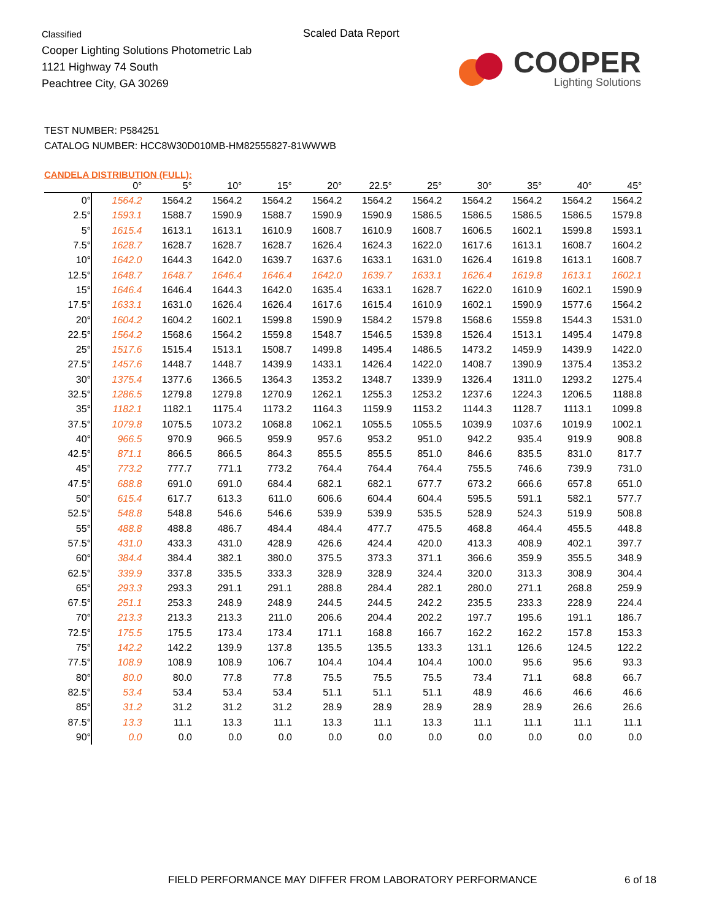Classified
Cooper Lighting Solutions Photometric Lab
1121 Highway 74 South
Peachtree City, GA 30269
Scaled Data Report
COOPER
Lighting Solutions
TEST NUMBER: P584251
CATALOG NUMBER: HCC8W30D010MB-HM82555827-81WWWB
CANDELA DISTRIBUTION (FULL):
| | 0° | 5° | 10° | 15° | 20° | 22.5° | 25° | 30° | 35° | 40° | 45° |
| --- | --- | --- | --- | --- | --- | --- | --- | --- | --- | --- | --- |
| 0° | 1564.2 | 1564.2 | 1564.2 | 1564.2 | 1564.2 | 1564.2 | 1564.2 | 1564.2 | 1564.2 | 1564.2 | 1564.2 |
| 2.5° | 1593.1 | 1588.7 | 1590.9 | 1588.7 | 1590.9 | 1590.9 | 1586.5 | 1586.5 | 1586.5 | 1586.5 | 1579.8 |
| 5° | 1615.4 | 1613.1 | 1613.1 | 1610.9 | 1608.7 | 1610.9 | 1608.7 | 1606.5 | 1602.1 | 1599.8 | 1593.1 |
| 7.5° | 1628.7 | 1628.7 | 1628.7 | 1628.7 | 1626.4 | 1624.3 | 1622.0 | 1617.6 | 1613.1 | 1608.7 | 1604.2 |
| 10° | 1642.0 | 1644.3 | 1642.0 | 1639.7 | 1637.6 | 1633.1 | 1631.0 | 1626.4 | 1619.8 | 1613.1 | 1608.7 |
| 12.5° | 1648.7 | 1648.7 | 1646.4 | 1646.4 | 1642.0 | 1639.7 | 1633.1 | 1626.4 | 1619.8 | 1613.1 | 1602.1 |
| 15° | 1646.4 | 1646.4 | 1644.3 | 1642.0 | 1635.4 | 1633.1 | 1628.7 | 1622.0 | 1610.9 | 1602.1 | 1590.9 |
| 17.5° | 1633.1 | 1631.0 | 1626.4 | 1626.4 | 1617.6 | 1615.4 | 1610.9 | 1602.1 | 1590.9 | 1577.6 | 1564.2 |
| 20° | 1604.2 | 1604.2 | 1602.1 | 1599.8 | 1590.9 | 1584.2 | 1579.8 | 1568.6 | 1559.8 | 1544.3 | 1531.0 |
| 22.5° | 1564.2 | 1568.6 | 1564.2 | 1559.8 | 1548.7 | 1546.5 | 1539.8 | 1526.4 | 1513.1 | 1495.4 | 1479.8 |
| 25° | 1517.6 | 1515.4 | 1513.1 | 1508.7 | 1499.8 | 1495.4 | 1486.5 | 1473.2 | 1459.9 | 1439.9 | 1422.0 |
| 27.5° | 1457.6 | 1448.7 | 1448.7 | 1439.9 | 1433.1 | 1426.4 | 1422.0 | 1408.7 | 1390.9 | 1375.4 | 1353.2 |
| 30° | 1375.4 | 1377.6 | 1366.5 | 1364.3 | 1353.2 | 1348.7 | 1339.9 | 1326.4 | 1311.0 | 1293.2 | 1275.4 |
| 32.5° | 1286.5 | 1279.8 | 1279.8 | 1270.9 | 1262.1 | 1255.3 | 1253.2 | 1237.6 | 1224.3 | 1206.5 | 1188.8 |
| 35° | 1182.1 | 1182.1 | 1175.4 | 1173.2 | 1164.3 | 1159.9 | 1153.2 | 1144.3 | 1128.7 | 1113.1 | 1099.8 |
| 37.5° | 1079.8 | 1075.5 | 1073.2 | 1068.8 | 1062.1 | 1055.5 | 1055.5 | 1039.9 | 1037.6 | 1019.9 | 1002.1 |
| 40° | 966.5 | 970.9 | 966.5 | 959.9 | 957.6 | 953.2 | 951.0 | 942.2 | 935.4 | 919.9 | 908.8 |
| 42.5° | 871.1 | 866.5 | 866.5 | 864.3 | 855.5 | 855.5 | 851.0 | 846.6 | 835.5 | 831.0 | 817.7 |
| 45° | 773.2 | 777.7 | 771.1 | 773.2 | 764.4 | 764.4 | 764.4 | 755.5 | 746.6 | 739.9 | 731.0 |
| 47.5° | 688.8 | 691.0 | 691.0 | 684.4 | 682.1 | 682.1 | 677.7 | 673.2 | 666.6 | 657.8 | 651.0 |
| 50° | 615.4 | 617.7 | 613.3 | 611.0 | 606.6 | 604.4 | 604.4 | 595.5 | 591.1 | 582.1 | 577.7 |
| 52.5° | 548.8 | 548.8 | 546.6 | 546.6 | 539.9 | 539.9 | 535.5 | 528.9 | 524.3 | 519.9 | 508.8 |
| 55° | 488.8 | 488.8 | 486.7 | 484.4 | 484.4 | 477.7 | 475.5 | 468.8 | 464.4 | 455.5 | 448.8 |
| 57.5° | 431.0 | 433.3 | 431.0 | 428.9 | 426.6 | 424.4 | 420.0 | 413.3 | 408.9 | 402.1 | 397.7 |
| 60° | 384.4 | 384.4 | 382.1 | 380.0 | 375.5 | 373.3 | 371.1 | 366.6 | 359.9 | 355.5 | 348.9 |
| 62.5° | 339.9 | 337.8 | 335.5 | 333.3 | 328.9 | 328.9 | 324.4 | 320.0 | 313.3 | 308.9 | 304.4 |
| 65° | 293.3 | 293.3 | 291.1 | 291.1 | 288.8 | 284.4 | 282.1 | 280.0 | 271.1 | 268.8 | 259.9 |
| 67.5° | 251.1 | 253.3 | 248.9 | 248.9 | 244.5 | 244.5 | 242.2 | 235.5 | 233.3 | 228.9 | 224.4 |
| 70° | 213.3 | 213.3 | 213.3 | 211.0 | 206.6 | 204.4 | 202.2 | 197.7 | 195.6 | 191.1 | 186.7 |
| 72.5° | 175.5 | 175.5 | 173.4 | 173.4 | 171.1 | 168.8 | 166.7 | 162.2 | 162.2 | 157.8 | 153.3 |
| 75° | 142.2 | 142.2 | 139.9 | 137.8 | 135.5 | 135.5 | 133.3 | 131.1 | 126.6 | 124.5 | 122.2 |
| 77.5° | 108.9 | 108.9 | 108.9 | 106.7 | 104.4 | 104.4 | 104.4 | 100.0 | 95.6 | 95.6 | 93.3 |
| 80° | 80.0 | 80.0 | 77.8 | 77.8 | 75.5 | 75.5 | 75.5 | 73.4 | 71.1 | 68.8 | 66.7 |
| 82.5° | 53.4 | 53.4 | 53.4 | 53.4 | 51.1 | 51.1 | 51.1 | 48.9 | 46.6 | 46.6 | 46.6 |
| 85° | 31.2 | 31.2 | 31.2 | 31.2 | 28.9 | 28.9 | 28.9 | 28.9 | 28.9 | 26.6 | 26.6 |
| 87.5° | 13.3 | 11.1 | 13.3 | 11.1 | 13.3 | 11.1 | 13.3 | 11.1 | 11.1 | 11.1 | 11.1 |
| 90° | 0.0 | 0.0 | 0.0 | 0.0 | 0.0 | 0.0 | 0.0 | 0.0 | 0.0 | 0.0 | 0.0 |
FIELD PERFORMANCE MAY DIFFER FROM LABORATORY PERFORMANCE
6 of 18